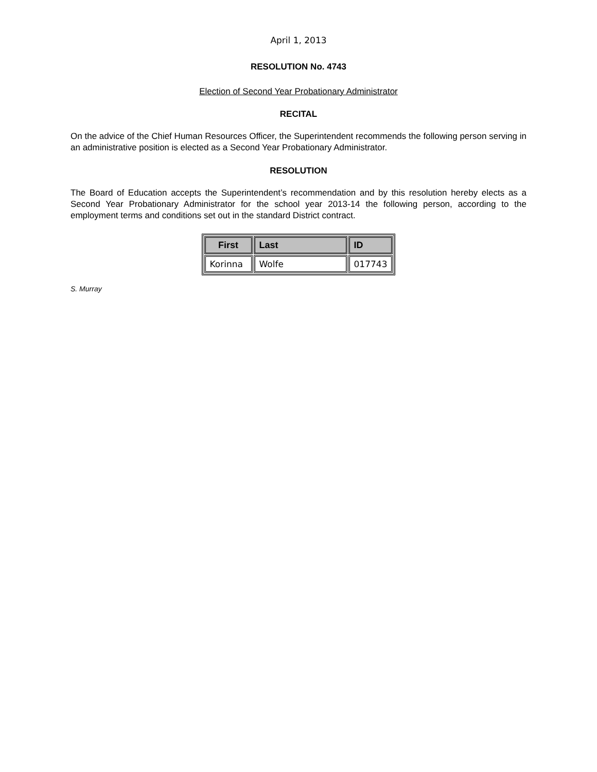April 1, 2013
RESOLUTION No. 4743
Election of Second Year Probationary Administrator
RECITAL
On the advice of the Chief Human Resources Officer, the Superintendent recommends the following person serving in an administrative position is elected as a Second Year Probationary Administrator.
RESOLUTION
The Board of Education accepts the Superintendent’s recommendation and by this resolution hereby elects as a Second Year Probationary Administrator for the school year 2013-14 the following person, according to the employment terms and conditions set out in the standard District contract.
| First | Last | ID |
| --- | --- | --- |
| Korinna | Wolfe | 017743 |
S. Murray